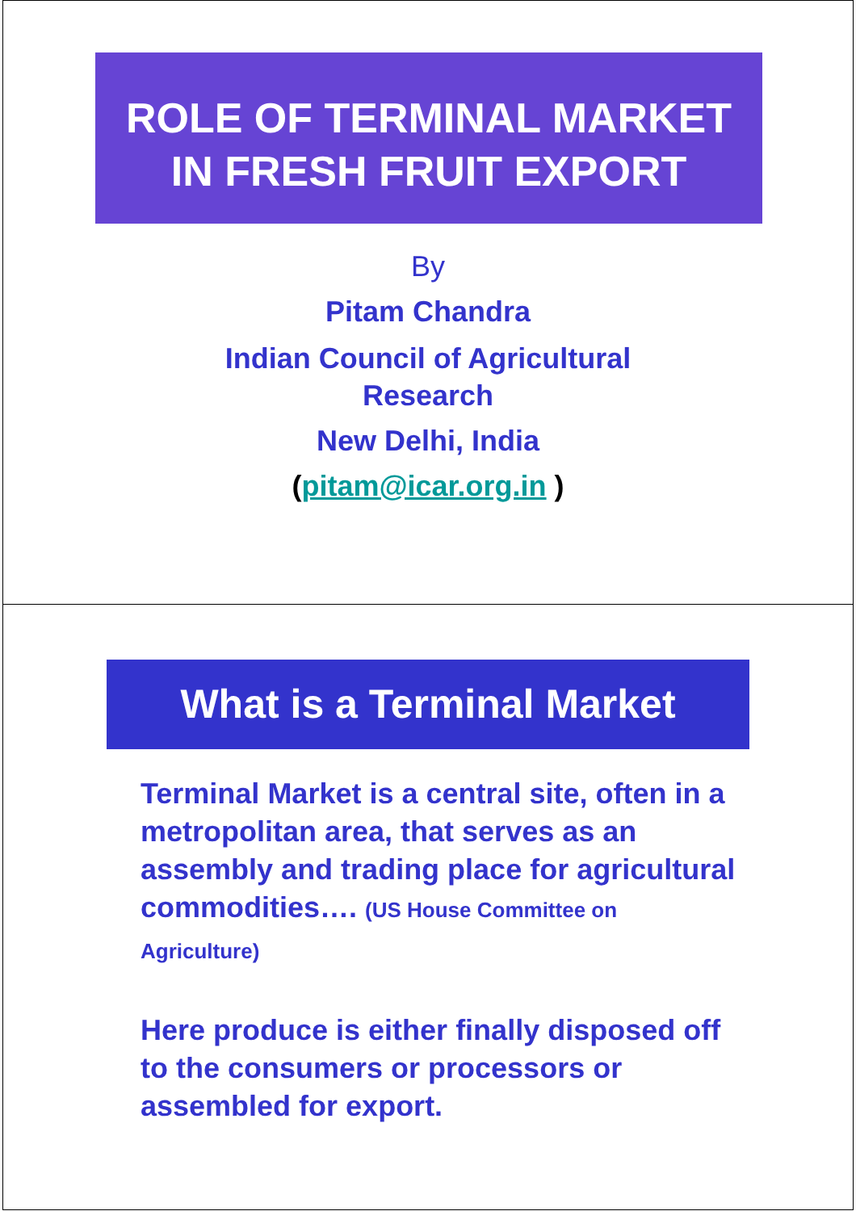ROLE OF TERMINAL MARKET
IN FRESH FRUIT EXPORT
By
Pitam Chandra
Indian Council of Agricultural
Research
New Delhi, India
(pitam@icar.org.in )
What is a Terminal Market
Terminal Market is a central site, often in a metropolitan area, that serves as an assembly and trading place for agricultural commodities…. (US House Committee on Agriculture)
Here produce is either finally disposed off to the consumers or processors or assembled for export.